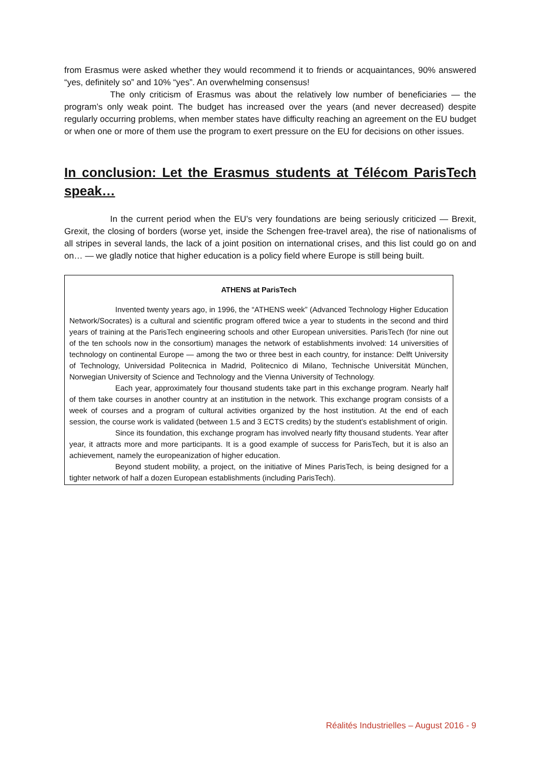from Erasmus were asked whether they would recommend it to friends or acquaintances, 90% answered “yes, definitely so” and 10% “yes”. An overwhelming consensus!
The only criticism of Erasmus was about the relatively low number of beneficiaries — the program’s only weak point. The budget has increased over the years (and never decreased) despite regularly occurring problems, when member states have difficulty reaching an agreement on the EU budget or when one or more of them use the program to exert pressure on the EU for decisions on other issues.
In conclusion: Let the Erasmus students at Télécom ParisTech speak…
In the current period when the EU’s very foundations are being seriously criticized — Brexit, Grexit, the closing of borders (worse yet, inside the Schengen free-travel area), the rise of nationalisms of all stripes in several lands, the lack of a joint position on international crises, and this list could go on and on… — we gladly notice that higher education is a policy field where Europe is still being built.
ATHENS at ParisTech
Invented twenty years ago, in 1996, the “ATHENS week” (Advanced Technology Higher Education Network/Socrates) is a cultural and scientific program offered twice a year to students in the second and third years of training at the ParisTech engineering schools and other European universities. ParisTech (for nine out of the ten schools now in the consortium) manages the network of establishments involved: 14 universities of technology on continental Europe — among the two or three best in each country, for instance: Delft University of Technology, Universidad Politecnica in Madrid, Politecnico di Milano, Technische Universität München, Norwegian University of Science and Technology and the Vienna University of Technology.
Each year, approximately four thousand students take part in this exchange program. Nearly half of them take courses in another country at an institution in the network. This exchange program consists of a week of courses and a program of cultural activities organized by the host institution. At the end of each session, the course work is validated (between 1.5 and 3 ECTS credits) by the student’s establishment of origin.
Since its foundation, this exchange program has involved nearly fifty thousand students. Year after year, it attracts more and more participants. It is a good example of success for ParisTech, but it is also an achievement, namely the europeanization of higher education.
Beyond student mobility, a project, on the initiative of Mines ParisTech, is being designed for a tighter network of half a dozen European establishments (including ParisTech).
Réalités Industrielles – August 2016 - 9